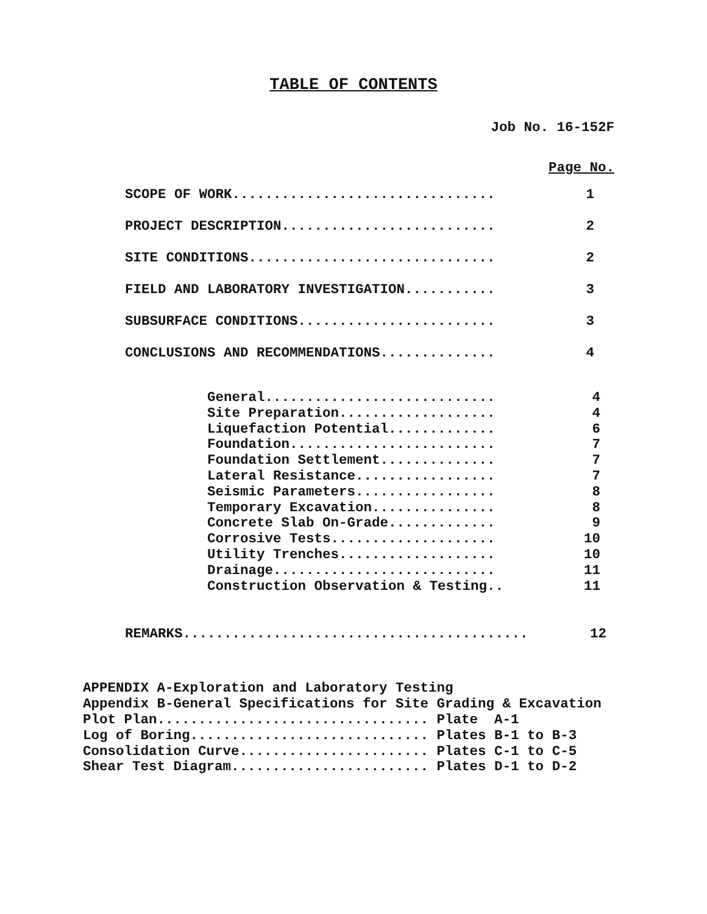TABLE OF CONTENTS
Job No. 16-152F
Page No.
SCOPE OF WORK................................ 1
PROJECT DESCRIPTION.......................... 2
SITE CONDITIONS.............................. 2
FIELD AND LABORATORY INVESTIGATION........... 3
SUBSURFACE CONDITIONS........................ 3
CONCLUSIONS AND RECOMMENDATIONS.............. 4
General............................ 4
Site Preparation................... 4
Liquefaction Potential............. 6
Foundation......................... 7
Foundation Settlement.............. 7
Lateral Resistance................. 7
Seismic Parameters................. 8
Temporary Excavation............... 8
Concrete Slab On-Grade............. 9
Corrosive Tests.................... 10
Utility Trenches................... 10
Drainage........................... 11
Construction Observation & Testing.. 11
REMARKS.......................................... 12
APPENDIX A-Exploration and Laboratory Testing Appendix B-General Specifications for Site Grading & Excavation Plot Plan................................. Plate A-1 Log of Boring............................. Plates B-1 to B-3 Consolidation Curve....................... Plates C-1 to C-5 Shear Test Diagram........................ Plates D-1 to D-2